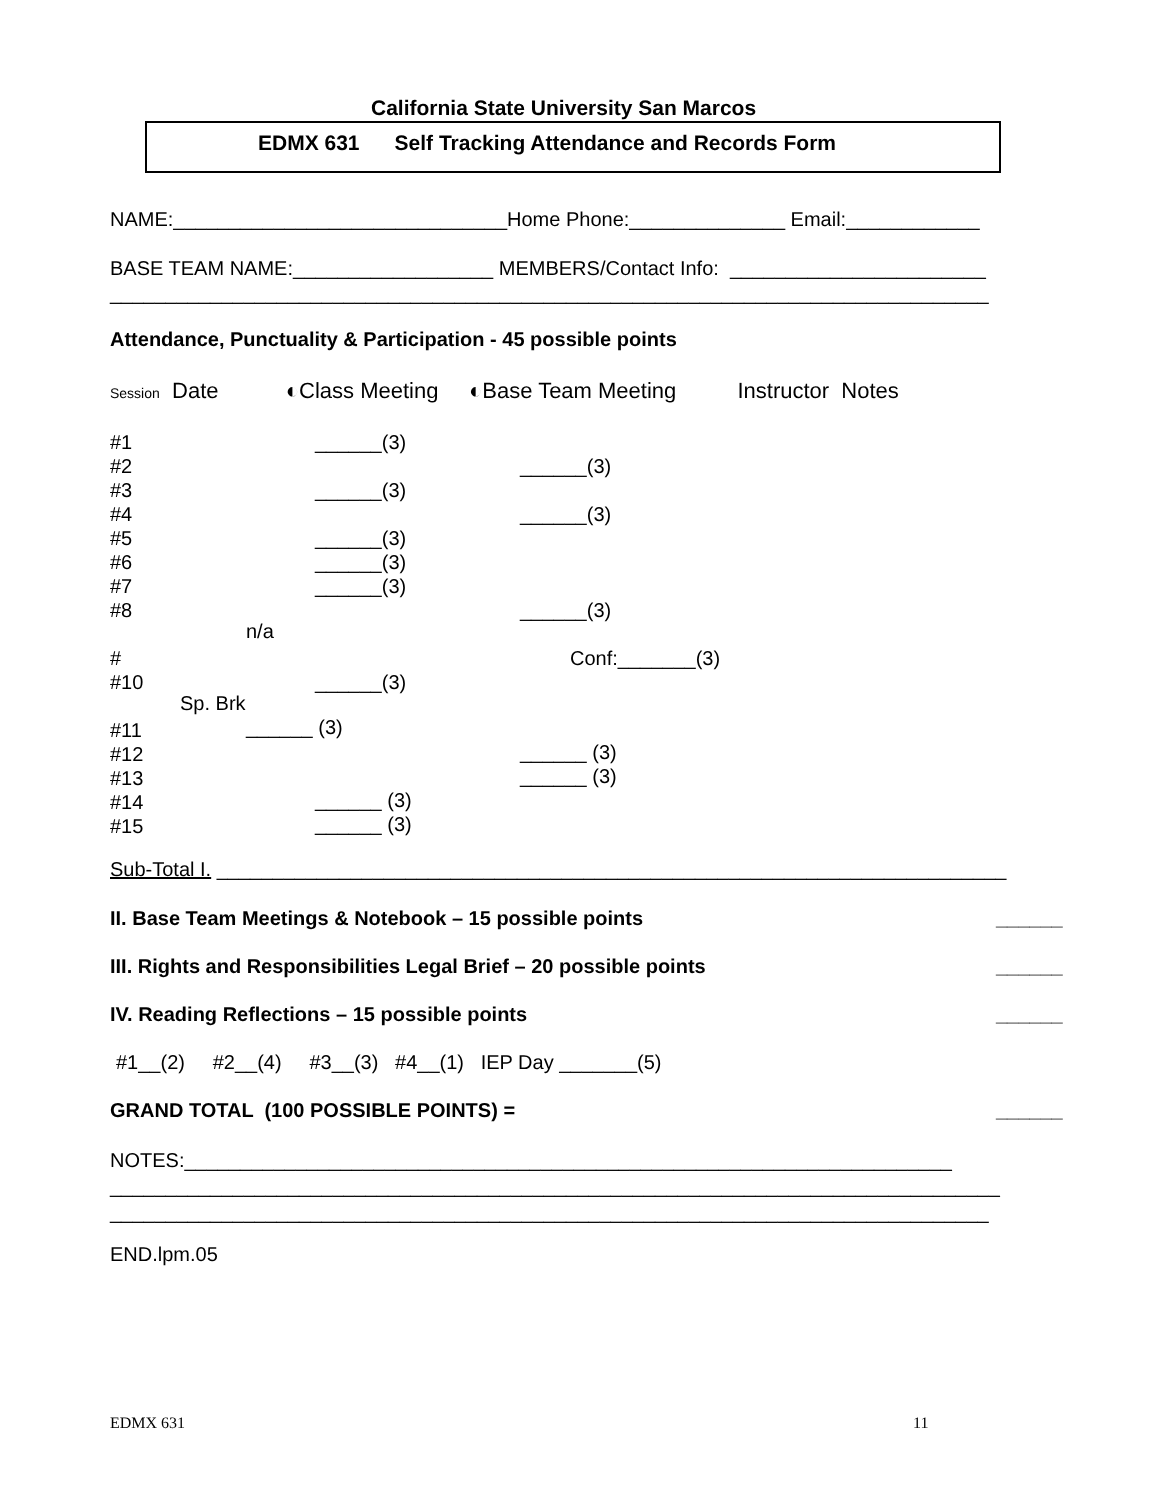California State University San Marcos
EDMX 631 Self Tracking Attendance and Records Form
NAME:______________________________Home Phone:______________ Email:____________
BASE TEAM NAME:__________________ MEMBERS/Contact Info: _______________________
_______________________________________________________________________________
Attendance, Punctuality & Participation - 45 possible points
Session Date ◐Class Meeting ◐Base Team Meeting Instructor Notes
#1 #2 #3 #4 #5 #6 #7 #8 # #10 #11 #12 #13 #14 #15
______(3) ______(3) ______(3) ______(3) ______(3) ______(3)
______(3) ______(3) ______(3) Conf:_______(3)
n/a
Sp. Brk
______ (3)
______ (3) ______ (3)
______ (3) ______ (3)
Sub-Total I. _______________________________________________________________________
II. Base Team Meetings & Notebook – 15 possible points
______
III. Rights and Responsibilities Legal Brief – 20 possible points
______
IV. Reading Reflections – 15 possible points
______
#1__(2) #2__(4) #3__(3) #4__(1) IEP Day _______(5)
GRAND TOTAL (100 POSSIBLE POINTS) =
______
NOTES:_____________________________________________________________________ ________________________________________________________________________________ _______________________________________________________________________________
END.lpm.05
EDMX 631
11